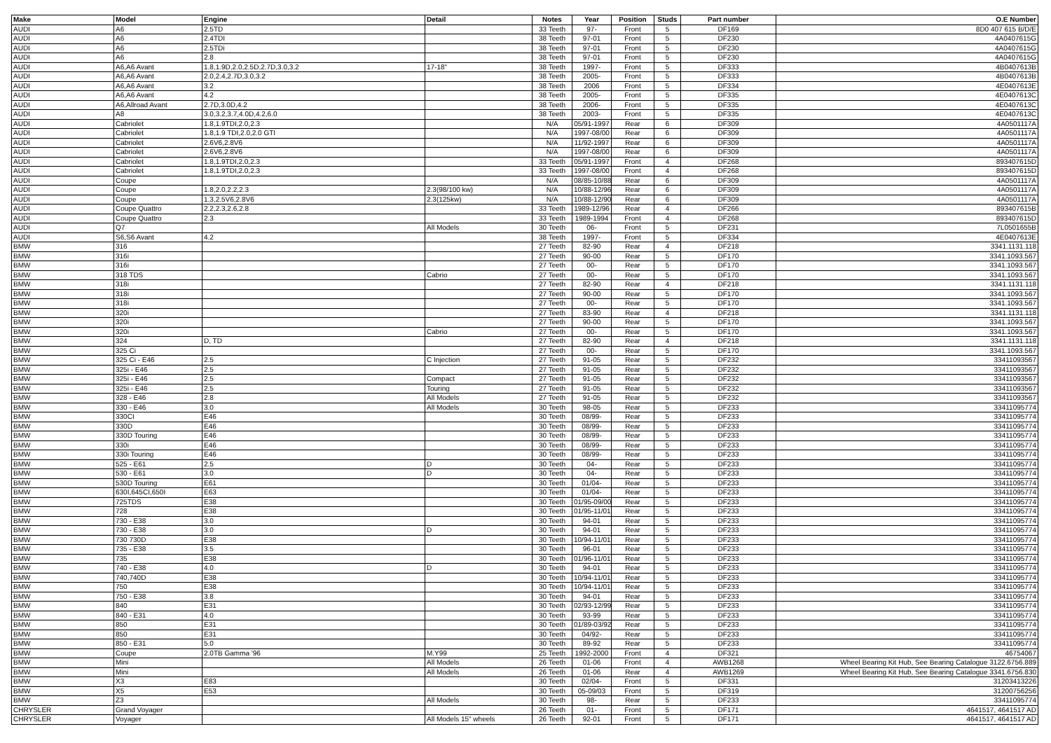| Make | Model | Engine | Detail | Notes | Year | Position | Studs | Part number | O.E Number |
| --- | --- | --- | --- | --- | --- | --- | --- | --- | --- |
| AUDI | A6 | 2.5TD | | 33 Teeth | 97- | Front | 5 | DF169 | 8D0 407 615 B/D/E |
| AUDI | A6 | 2.4TDI | | 38 Teeth | 97-01 | Front | 5 | DF230 | 4A0407615G |
| AUDI | A6 | 2.5TDi | | 38 Teeth | 97-01 | Front | 5 | DF230 | 4A0407615G |
| AUDI | A6 | 2.8 | | 38 Teeth | 97-01 | Front | 5 | DF230 | 4A0407615G |
| AUDI | A6,A6 Avant | 1.8,1.9D,2.0,2.5D,2.7D,3.0,3.2 | 17-18" | 38 Teeth | 1997- | Front | 5 | DF333 | 4B0407613B |
| AUDI | A6,A6 Avant | 2.0,2.4,2.7D,3.0,3.2 | | 38 Teeth | 2005- | Front | 5 | DF333 | 4B0407613B |
| AUDI | A6,A6 Avant | 3.2 | | 38 Teeth | 2006 | Front | 5 | DF334 | 4E0407613E |
| AUDI | A6,A6 Avant | 4.2 | | 38 Teeth | 2005- | Front | 5 | DF335 | 4E0407613C |
| AUDI | A6,Allroad Avant | 2.7D,3.0D,4.2 | | 38 Teeth | 2006- | Front | 5 | DF335 | 4E0407613C |
| AUDI | A8 | 3.0,3.2,3.7,4.0D,4.2,6.0 | | 38 Teeth | 2003- | Front | 5 | DF335 | 4E0407613C |
| AUDI | Cabriolet | 1.8,1.9TDI,2.0,2.3 | | N/A | 05/91-1997 | Rear | 6 | DF309 | 4A0501117A |
| AUDI | Cabriolet | 1.8,1.9 TDI,2.0,2.0 GTI | | N/A | 1997-08/00 | Rear | 6 | DF309 | 4A0501117A |
| AUDI | Cabriolet | 2.6V6,2.8V6 | | N/A | 11/92-1997 | Rear | 6 | DF309 | 4A0501117A |
| AUDI | Cabriolet | 2.6V6,2.8V6 | | N/A | 1997-08/00 | Rear | 6 | DF309 | 4A0501117A |
| AUDI | Cabriolet | 1.8,1.9TDI,2.0,2.3 | | 33 Teeth | 05/91-1997 | Front | 4 | DF268 | 893407615D |
| AUDI | Cabriolet | 1.8,1.9TDI,2.0,2.3 | | 33 Teeth | 1997-08/00 | Front | 4 | DF268 | 893407615D |
| AUDI | Coupe | | | N/A | 08/85-10/88 | Rear | 6 | DF309 | 4A0501117A |
| AUDI | Coupe | 1.8,2.0,2.2,2.3 | 2.3(98/100 kw) | N/A | 10/88-12/96 | Rear | 6 | DF309 | 4A0501117A |
| AUDI | Coupe | 1.3,2.5V6,2.8V6 | 2.3(125kw) | N/A | 10/88-12/90 | Rear | 6 | DF309 | 4A0501117A |
| AUDI | Coupe Quattro | 2.2,2.3,2.6,2.8 | | 33 Teeth | 1989-12/96 | Rear | 4 | DF266 | 893407615B |
| AUDI | Coupe Quattro | 2.3 | | 33 Teeth | 1989-1994 | Front | 4 | DF268 | 893407615D |
| AUDI | Q7 | | All Models | 30 Teeth | 06- | Front | 5 | DF231 | 7L0501655B |
| AUDI | S6,S6 Avant | 4.2 | | 38 Teeth | 1997- | Front | 5 | DF334 | 4E0407613E |
| BMW | 316 | | | 27 Teeth | 82-90 | Rear | 4 | DF218 | 3341.1131.118 |
| BMW | 316i | | | 27 Teeth | 90-00 | Rear | 5 | DF170 | 3341.1093.567 |
| BMW | 316i | | | 27 Teeth | 00- | Rear | 5 | DF170 | 3341.1093.567 |
| BMW | 318 TDS | | Cabrio | 27 Teeth | 00- | Rear | 5 | DF170 | 3341.1093.567 |
| BMW | 318i | | | 27 Teeth | 82-90 | Rear | 4 | DF218 | 3341.1131.118 |
| BMW | 318i | | | 27 Teeth | 90-00 | Rear | 5 | DF170 | 3341.1093.567 |
| BMW | 318i | | | 27 Teeth | 00- | Rear | 5 | DF170 | 3341.1093.567 |
| BMW | 320i | | | 27 Teeth | 83-90 | Rear | 4 | DF218 | 3341.1131.118 |
| BMW | 320i | | | 27 Teeth | 90-00 | Rear | 5 | DF170 | 3341.1093.567 |
| BMW | 320i | | Cabrio | 27 Teeth | 00- | Rear | 5 | DF170 | 3341.1093.567 |
| BMW | 324 | D, TD | | 27 Teeth | 82-90 | Rear | 4 | DF218 | 3341.1131.118 |
| BMW | 325 Ci | | | 27 Teeth | 00- | Rear | 5 | DF170 | 3341.1093.567 |
| BMW | 325 Ci - E46 | 2.5 | C Injection | 27 Teeth | 91-05 | Rear | 5 | DF232 | 33411093567 |
| BMW | 325i - E46 | 2.5 | | 27 Teeth | 91-05 | Rear | 5 | DF232 | 33411093567 |
| BMW | 325i - E46 | 2.5 | Compact | 27 Teeth | 91-05 | Rear | 5 | DF232 | 33411093567 |
| BMW | 325i - E46 | 2.5 | Touring | 27 Teeth | 91-05 | Rear | 5 | DF232 | 33411093567 |
| BMW | 328 - E46 | 2.8 | All Models | 27 Teeth | 91-05 | Rear | 5 | DF232 | 33411093567 |
| BMW | 330 - E46 | 3.0 | All Models | 30 Teeth | 98-05 | Rear | 5 | DF233 | 33411095774 |
| BMW | 330CI | E46 | | 30 Teeth | 08/99- | Rear | 5 | DF233 | 33411095774 |
| BMW | 330D | E46 | | 30 Teeth | 08/99- | Rear | 5 | DF233 | 33411095774 |
| BMW | 330D Touring | E46 | | 30 Teeth | 08/99- | Rear | 5 | DF233 | 33411095774 |
| BMW | 330i | E46 | | 30 Teeth | 08/99- | Rear | 5 | DF233 | 33411095774 |
| BMW | 330i Touring | E46 | | 30 Teeth | 08/99- | Rear | 5 | DF233 | 33411095774 |
| BMW | 525 - E61 | 2.5 | D | 30 Teeth | 04- | Rear | 5 | DF233 | 33411095774 |
| BMW | 530 - E61 | 3.0 | D | 30 Teeth | 04- | Rear | 5 | DF233 | 33411095774 |
| BMW | 530D Touring | E61 | | 30 Teeth | 01/04- | Rear | 5 | DF233 | 33411095774 |
| BMW | 630I,645CI,650I | E63 | | 30 Teeth | 01/04- | Rear | 5 | DF233 | 33411095774 |
| BMW | 725TDS | E38 | | 30 Teeth | 01/95-09/00 | Rear | 5 | DF233 | 33411095774 |
| BMW | 728 | E38 | | 30 Teeth | 01/95-11/01 | Rear | 5 | DF233 | 33411095774 |
| BMW | 730 - E38 | 3.0 | | 30 Teeth | 94-01 | Rear | 5 | DF233 | 33411095774 |
| BMW | 730 - E38 | 3.0 | D | 30 Teeth | 94-01 | Rear | 5 | DF233 | 33411095774 |
| BMW | 730 730D | E38 | | 30 Teeth | 10/94-11/01 | Rear | 5 | DF233 | 33411095774 |
| BMW | 735 - E38 | 3.5 | | 30 Teeth | 96-01 | Rear | 5 | DF233 | 33411095774 |
| BMW | 735 | E38 | | 30 Teeth | 01/96-11/01 | Rear | 5 | DF233 | 33411095774 |
| BMW | 740 - E38 | 4.0 | D | 30 Teeth | 94-01 | Rear | 5 | DF233 | 33411095774 |
| BMW | 740,740D | E38 | | 30 Teeth | 10/94-11/01 | Rear | 5 | DF233 | 33411095774 |
| BMW | 750 | E38 | | 30 Teeth | 10/94-11/01 | Rear | 5 | DF233 | 33411095774 |
| BMW | 750 - E38 | 3.8 | | 30 Teeth | 94-01 | Rear | 5 | DF233 | 33411095774 |
| BMW | 840 | E31 | | 30 Teeth | 02/93-12/99 | Rear | 5 | DF233 | 33411095774 |
| BMW | 840 - E31 | 4.0 | | 30 Teeth | 93-99 | Rear | 5 | DF233 | 33411095774 |
| BMW | 850 | E31 | | 30 Teeth | 01/89-03/92 | Rear | 5 | DF233 | 33411095774 |
| BMW | 850 | E31 | | 30 Teeth | 04/92- | Rear | 5 | DF233 | 33411095774 |
| BMW | 850 - E31 | 5.0 | | 30 Teeth | 89-92 | Rear | 5 | DF233 | 33411095774 |
| BMW | Coupe | 2.0TB Gamma '96 | M.Y99 | 25 Teeth | 1992-2000 | Front | 4 | DF321 | 46754067 |
| BMW | Mini | | All Models | 26 Teeth | 01-06 | Front | 4 | AWB1268 | Wheel Bearing Kit Hub, See Bearing Catalogue 3122.6756.889 |
| BMW | Mini | | All Models | 26 Teeth | 01-06 | Rear | 4 | AWB1269 | Wheel Bearing Kit Hub, See Bearing Catalogue 3341.6756.830 |
| BMW | X3 | E83 | | 30 Teeth | 02/04- | Front | 5 | DF331 | 31203413226 |
| BMW | X5 | E53 | | 30 Teeth | 05-09/03 | Front | 5 | DF319 | 31200756256 |
| BMW | Z3 | | All Models | 30 Teeth | 98- | Rear | 5 | DF233 | 33411095774 |
| CHRYSLER | Grand Voyager | | | 26 Teeth | 01- | Front | 5 | DF171 | 4641517, 4641517 AD |
| CHRYSLER | Voyager | | All Models 15" wheels | 26 Teeth | 92-01 | Front | 5 | DF171 | 4641517, 4641517 AD |